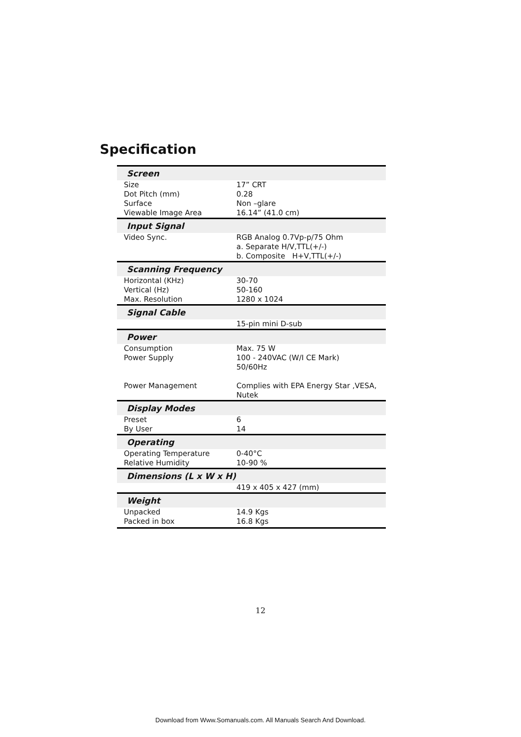Specification
| Screen | |
| --- | --- |
| Size Dot Pitch (mm) Surface Viewable Image Area | 17” CRT 0.28 Non –glare 16.14” (41.0 cm) |
| Input Signal | |
| Video Sync. | RGB Analog 0.7Vp-p/75 Ohm a. Separate H/V,TTL(+/-) b. Composite H+V,TTL(+/-) |
| Scanning Frequency | |
| Horizontal (KHz) Vertical (Hz) Max. Resolution | 30-70 50-160 1280 x 1024 |
| Signal Cable | |
| | 15-pin mini D-sub |
| Power | |
| Consumption Power Supply Power Management | Max. 75 W 100 - 240VAC (W/I CE Mark) 50/60Hz Complies with EPA Energy Star ,VESA, Nutek |
| Display Modes | |
| Preset By User | 6 14 |
| Operating | |
| Operating Temperature Relative Humidity | 0-40°C 10-90 % |
| Dimensions (L x W x H) | |
| | 419 x 405 x 427 (mm) |
| Weight | |
| Unpacked Packed in box | 14.9 Kgs 16.8 Kgs |
12
Download from Www.Somanuals.com. All Manuals Search And Download.